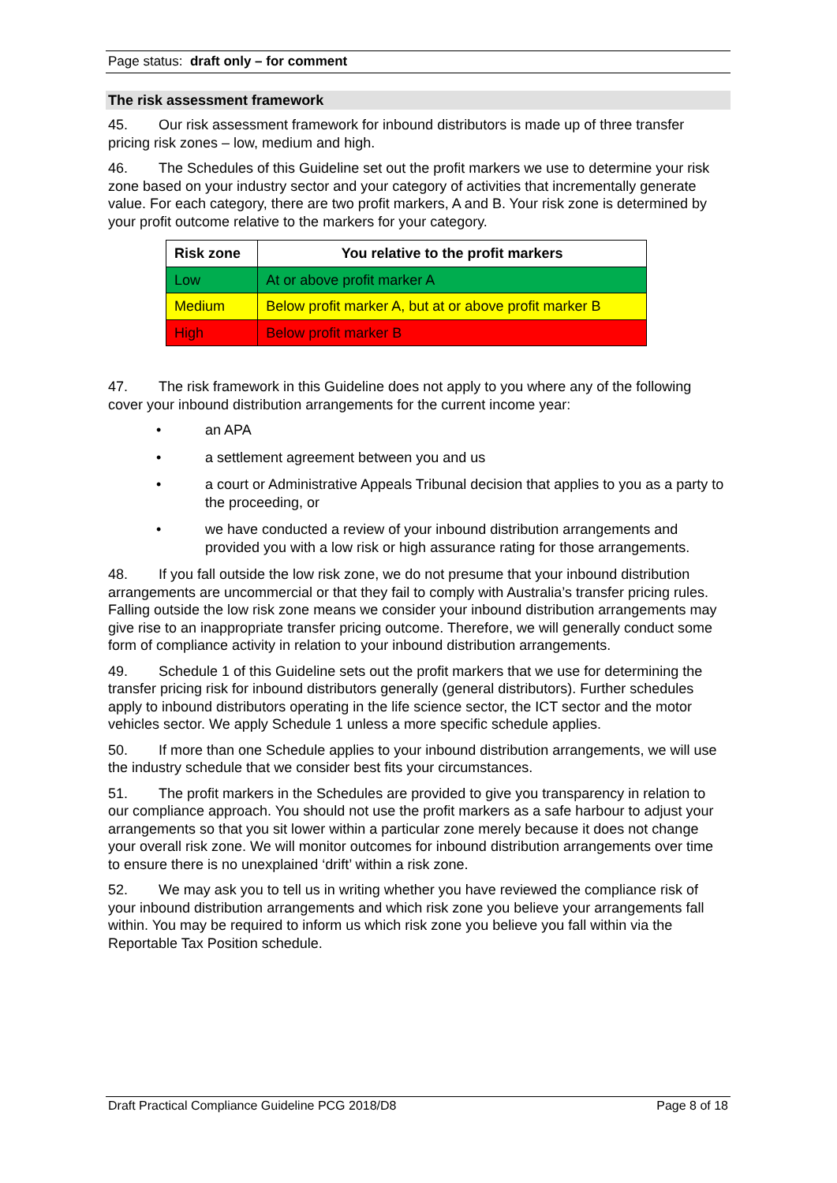Page status: draft only – for comment
The risk assessment framework
45. Our risk assessment framework for inbound distributors is made up of three transfer pricing risk zones – low, medium and high.
46. The Schedules of this Guideline set out the profit markers we use to determine your risk zone based on your industry sector and your category of activities that incrementally generate value. For each category, there are two profit markers, A and B. Your risk zone is determined by your profit outcome relative to the markers for your category.
| Risk zone | You relative to the profit markers |
| --- | --- |
| Low | At or above profit marker A |
| Medium | Below profit marker A, but at or above profit marker B |
| High | Below profit marker B |
47. The risk framework in this Guideline does not apply to you where any of the following cover your inbound distribution arrangements for the current income year:
• an APA
• a settlement agreement between you and us
• a court or Administrative Appeals Tribunal decision that applies to you as a party to the proceeding, or
• we have conducted a review of your inbound distribution arrangements and provided you with a low risk or high assurance rating for those arrangements.
48. If you fall outside the low risk zone, we do not presume that your inbound distribution arrangements are uncommercial or that they fail to comply with Australia’s transfer pricing rules. Falling outside the low risk zone means we consider your inbound distribution arrangements may give rise to an inappropriate transfer pricing outcome. Therefore, we will generally conduct some form of compliance activity in relation to your inbound distribution arrangements.
49. Schedule 1 of this Guideline sets out the profit markers that we use for determining the transfer pricing risk for inbound distributors generally (general distributors). Further schedules apply to inbound distributors operating in the life science sector, the ICT sector and the motor vehicles sector. We apply Schedule 1 unless a more specific schedule applies.
50. If more than one Schedule applies to your inbound distribution arrangements, we will use the industry schedule that we consider best fits your circumstances.
51. The profit markers in the Schedules are provided to give you transparency in relation to our compliance approach. You should not use the profit markers as a safe harbour to adjust your arrangements so that you sit lower within a particular zone merely because it does not change your overall risk zone. We will monitor outcomes for inbound distribution arrangements over time to ensure there is no unexplained ‘drift’ within a risk zone.
52. We may ask you to tell us in writing whether you have reviewed the compliance risk of your inbound distribution arrangements and which risk zone you believe your arrangements fall within. You may be required to inform us which risk zone you believe you fall within via the Reportable Tax Position schedule.
Draft Practical Compliance Guideline PCG 2018/D8 Page 8 of 18